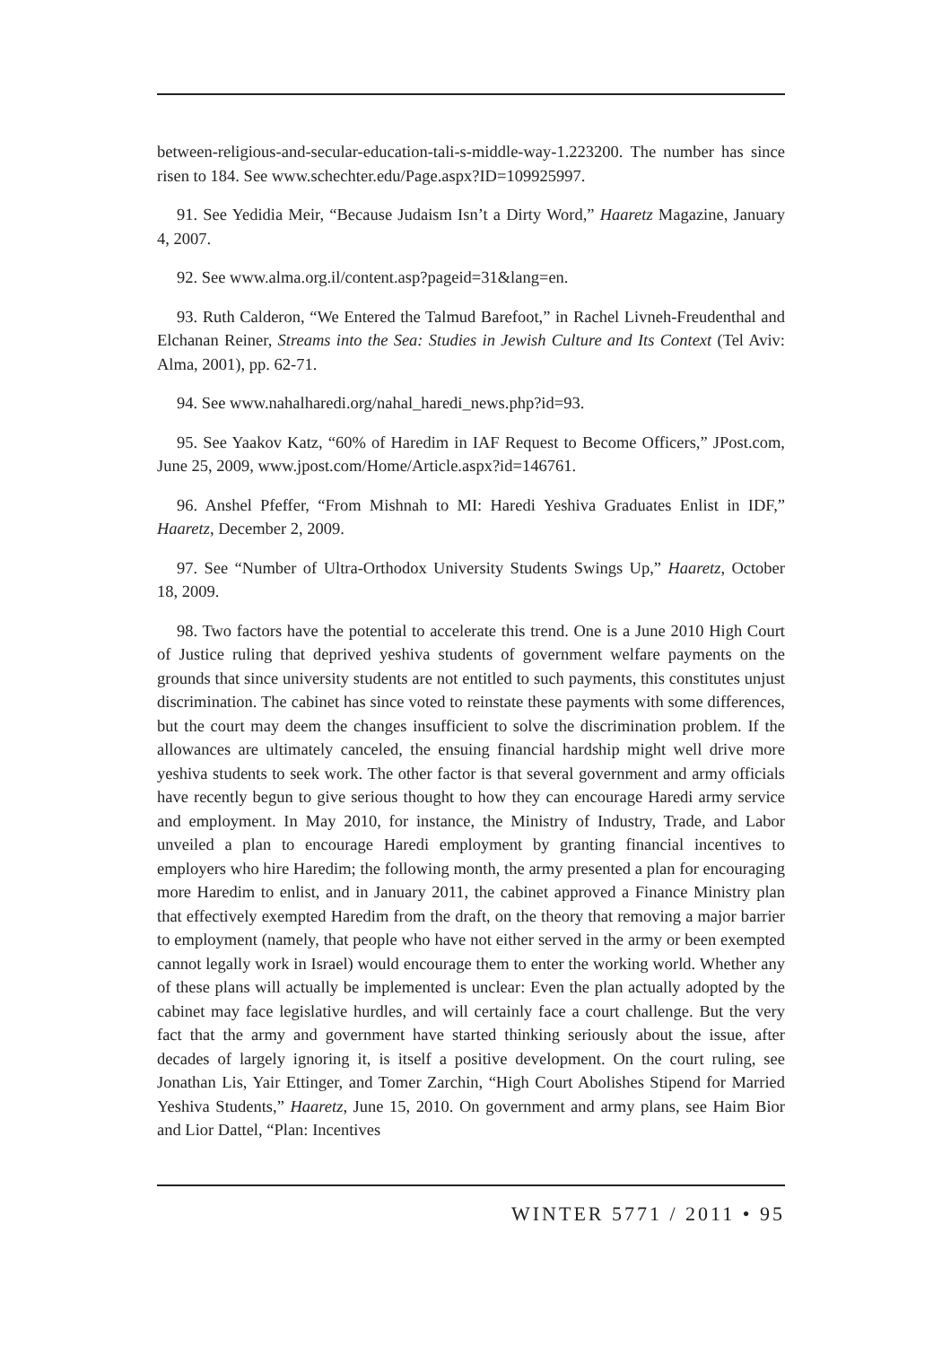between-religious-and-secular-education-tali-s-middle-way-1.223200. The number has since risen to 184. See www.schechter.edu/Page.aspx?ID=109925997.
91. See Yedidia Meir, “Because Judaism Isn’t a Dirty Word,” Haaretz Magazine, January 4, 2007.
92. See www.alma.org.il/content.asp?pageid=31&lang=en.
93. Ruth Calderon, “We Entered the Talmud Barefoot,” in Rachel Livneh-Freudenthal and Elchanan Reiner, Streams into the Sea: Studies in Jewish Culture and Its Context (Tel Aviv: Alma, 2001), pp. 62-71.
94. See www.nahalharedi.org/nahal_haredi_news.php?id=93.
95. See Yaakov Katz, “60% of Haredim in IAF Request to Become Officers,” JPost.com, June 25, 2009, www.jpost.com/Home/Article.aspx?id=146761.
96. Anshel Pfeffer, “From Mishnah to MI: Haredi Yeshiva Graduates Enlist in IDF,” Haaretz, December 2, 2009.
97. See “Number of Ultra-Orthodox University Students Swings Up,” Haaretz, October 18, 2009.
98. Two factors have the potential to accelerate this trend. One is a June 2010 High Court of Justice ruling that deprived yeshiva students of government welfare payments on the grounds that since university students are not entitled to such payments, this constitutes unjust discrimination. The cabinet has since voted to reinstate these payments with some differences, but the court may deem the changes insufficient to solve the discrimination problem. If the allowances are ultimately canceled, the ensuing financial hardship might well drive more yeshiva students to seek work. The other factor is that several government and army officials have recently begun to give serious thought to how they can encourage Haredi army service and employment. In May 2010, for instance, the Ministry of Industry, Trade, and Labor unveiled a plan to encourage Haredi employment by granting financial incentives to employers who hire Haredim; the following month, the army presented a plan for encouraging more Haredim to enlist, and in January 2011, the cabinet approved a Finance Ministry plan that effectively exempted Haredim from the draft, on the theory that removing a major barrier to employment (namely, that people who have not either served in the army or been exempted cannot legally work in Israel) would encourage them to enter the working world. Whether any of these plans will actually be implemented is unclear: Even the plan actually adopted by the cabinet may face legislative hurdles, and will certainly face a court challenge. But the very fact that the army and government have started thinking seriously about the issue, after decades of largely ignoring it, is itself a positive development. On the court ruling, see Jonathan Lis, Yair Ettinger, and Tomer Zarchin, “High Court Abolishes Stipend for Married Yeshiva Students,” Haaretz, June 15, 2010. On government and army plans, see Haim Bior and Lior Dattel, “Plan: Incentives
WINTER 5771 / 2011 • 95